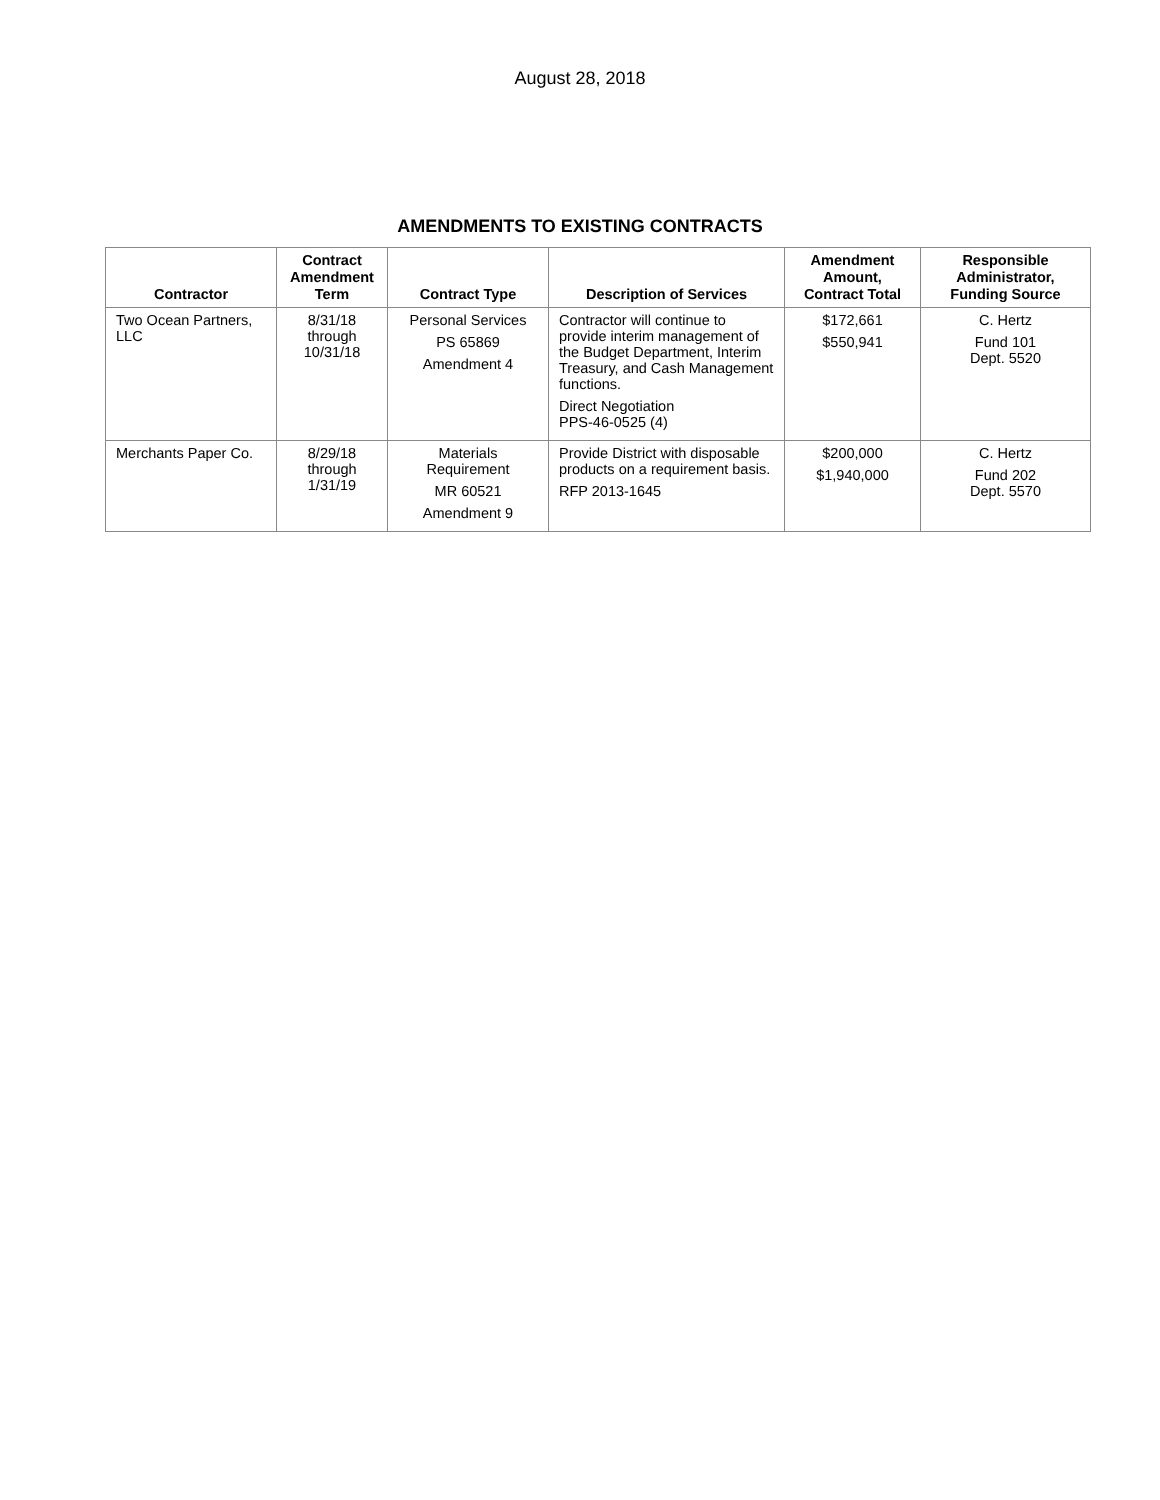August 28, 2018
AMENDMENTS TO EXISTING CONTRACTS
| Contractor | Contract Amendment Term | Contract Type | Description of Services | Amendment Amount, Contract Total | Responsible Administrator, Funding Source |
| --- | --- | --- | --- | --- | --- |
| Two Ocean Partners, LLC | 8/31/18 through 10/31/18 | Personal Services PS 65869 Amendment 4 | Contractor will continue to provide interim management of the Budget Department, Interim Treasury, and Cash Management functions. Direct Negotiation PPS-46-0525 (4) | $172,661 $550,941 | C. Hertz Fund 101 Dept. 5520 |
| Merchants Paper Co. | 8/29/18 through 1/31/19 | Materials Requirement MR 60521 Amendment 9 | Provide District with disposable products on a requirement basis. RFP 2013-1645 | $200,000 $1,940,000 | C. Hertz Fund 202 Dept. 5570 |